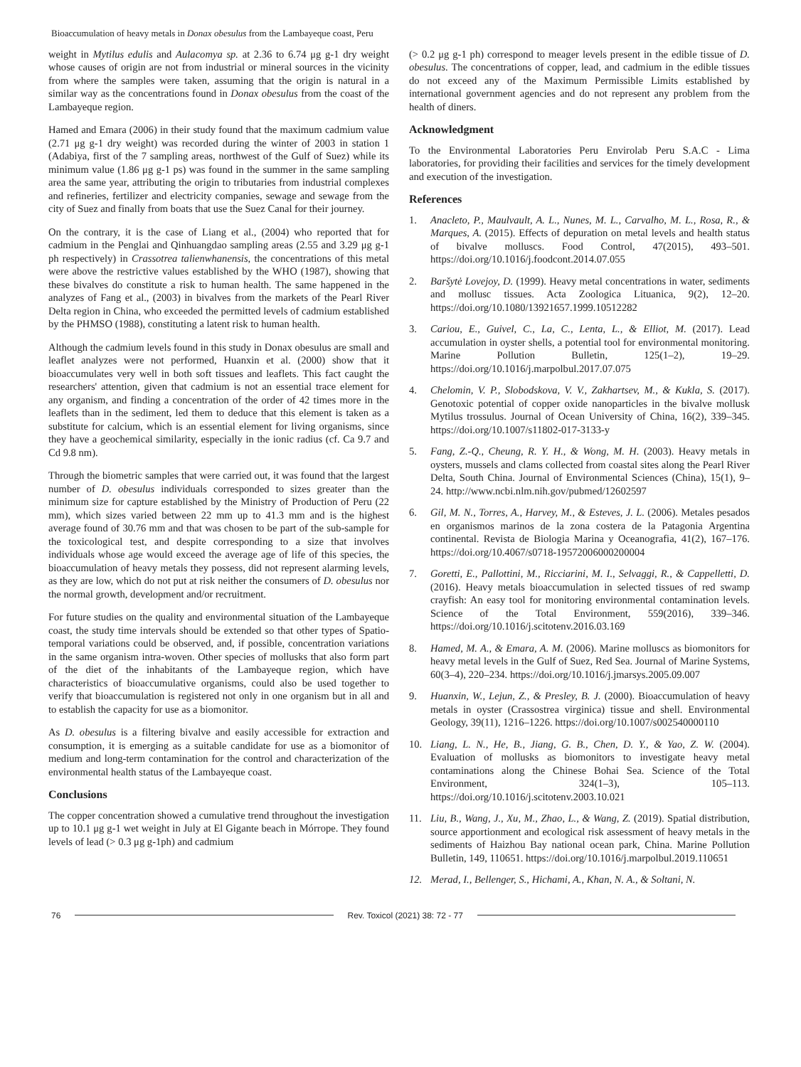Bioaccumulation of heavy metals in Donax obesulus from the Lambayeque coast, Peru
weight in Mytilus edulis and Aulacomya sp. at 2.36 to 6.74 μg g-1 dry weight whose causes of origin are not from industrial or mineral sources in the vicinity from where the samples were taken, assuming that the origin is natural in a similar way as the concentrations found in Donax obesulus from the coast of the Lambayeque region.
Hamed and Emara (2006) in their study found that the maximum cadmium value (2.71 μg g-1 dry weight) was recorded during the winter of 2003 in station 1 (Adabiya, first of the 7 sampling areas, northwest of the Gulf of Suez) while its minimum value (1.86 μg g-1 ps) was found in the summer in the same sampling area the same year, attributing the origin to tributaries from industrial complexes and refineries, fertilizer and electricity companies, sewage and sewage from the city of Suez and finally from boats that use the Suez Canal for their journey.
On the contrary, it is the case of Liang et al., (2004) who reported that for cadmium in the Penglai and Qinhuangdao sampling areas (2.55 and 3.29 μg g-1 ph respectively) in Crassotrea talienwhanensis, the concentrations of this metal were above the restrictive values established by the WHO (1987), showing that these bivalves do constitute a risk to human health. The same happened in the analyzes of Fang et al., (2003) in bivalves from the markets of the Pearl River Delta region in China, who exceeded the permitted levels of cadmium established by the PHMSO (1988), constituting a latent risk to human health.
Although the cadmium levels found in this study in Donax obesulus are small and leaflet analyzes were not performed, Huanxin et al. (2000) show that it bioaccumulates very well in both soft tissues and leaflets. This fact caught the researchers' attention, given that cadmium is not an essential trace element for any organism, and finding a concentration of the order of 42 times more in the leaflets than in the sediment, led them to deduce that this element is taken as a substitute for calcium, which is an essential element for living organisms, since they have a geochemical similarity, especially in the ionic radius (cf. Ca 9.7 and Cd 9.8 nm).
Through the biometric samples that were carried out, it was found that the largest number of D. obesulus individuals corresponded to sizes greater than the minimum size for capture established by the Ministry of Production of Peru (22 mm), which sizes varied between 22 mm up to 41.3 mm and is the highest average found of 30.76 mm and that was chosen to be part of the sub-sample for the toxicological test, and despite corresponding to a size that involves individuals whose age would exceed the average age of life of this species, the bioaccumulation of heavy metals they possess, did not represent alarming levels, as they are low, which do not put at risk neither the consumers of D. obesulus nor the normal growth, development and/or recruitment.
For future studies on the quality and environmental situation of the Lambayeque coast, the study time intervals should be extended so that other types of Spatio-temporal variations could be observed, and, if possible, concentration variations in the same organism intra-woven. Other species of mollusks that also form part of the diet of the inhabitants of the Lambayeque region, which have characteristics of bioaccumulative organisms, could also be used together to verify that bioaccumulation is registered not only in one organism but in all and to establish the capacity for use as a biomonitor.
As D. obesulus is a filtering bivalve and easily accessible for extraction and consumption, it is emerging as a suitable candidate for use as a biomonitor of medium and long-term contamination for the control and characterization of the environmental health status of the Lambayeque coast.
Conclusions
The copper concentration showed a cumulative trend throughout the investigation up to 10.1 μg g-1 wet weight in July at El Gigante beach in Mórrope. They found levels of lead (> 0.3 μg g-1ph) and cadmium
(> 0.2 μg g-1 ph) correspond to meager levels present in the edible tissue of D. obesulus. The concentrations of copper, lead, and cadmium in the edible tissues do not exceed any of the Maximum Permissible Limits established by international government agencies and do not represent any problem from the health of diners.
Acknowledgment
To the Environmental Laboratories Peru Envirolab Peru S.A.C - Lima laboratories, for providing their facilities and services for the timely development and execution of the investigation.
References
1. Anacleto, P., Maulvault, A. L., Nunes, M. L., Carvalho, M. L., Rosa, R., & Marques, A. (2015). Effects of depuration on metal levels and health status of bivalve molluscs. Food Control, 47(2015), 493–501. https://doi.org/10.1016/j.foodcont.2014.07.055
2. Baršytė Lovejoy, D. (1999). Heavy metal concentrations in water, sediments and mollusc tissues. Acta Zoologica Lituanica, 9(2), 12–20. https://doi.org/10.1080/13921657.1999.10512282
3. Cariou, E., Guivel, C., La, C., Lenta, L., & Elliot, M. (2017). Lead accumulation in oyster shells, a potential tool for environmental monitoring. Marine Pollution Bulletin, 125(1–2), 19–29. https://doi.org/10.1016/j.marpolbul.2017.07.075
4. Chelomin, V. P., Slobodskova, V. V., Zakhartsev, M., & Kukla, S. (2017). Genotoxic potential of copper oxide nanoparticles in the bivalve mollusk Mytilus trossulus. Journal of Ocean University of China, 16(2), 339–345. https://doi.org/10.1007/s11802-017-3133-y
5. Fang, Z.-Q., Cheung, R. Y. H., & Wong, M. H. (2003). Heavy metals in oysters, mussels and clams collected from coastal sites along the Pearl River Delta, South China. Journal of Environmental Sciences (China), 15(1), 9–24. http://www.ncbi.nlm.nih.gov/pubmed/12602597
6. Gil, M. N., Torres, A., Harvey, M., & Esteves, J. L. (2006). Metales pesados en organismos marinos de la zona costera de la Patagonia Argentina continental. Revista de Biologia Marina y Oceanografia, 41(2), 167–176. https://doi.org/10.4067/s0718-19572006000200004
7. Goretti, E., Pallottini, M., Ricciarini, M. I., Selvaggi, R., & Cappelletti, D. (2016). Heavy metals bioaccumulation in selected tissues of red swamp crayfish: An easy tool for monitoring environmental contamination levels. Science of the Total Environment, 559(2016), 339–346. https://doi.org/10.1016/j.scitotenv.2016.03.169
8. Hamed, M. A., & Emara, A. M. (2006). Marine molluscs as biomonitors for heavy metal levels in the Gulf of Suez, Red Sea. Journal of Marine Systems, 60(3–4), 220–234. https://doi.org/10.1016/j.jmarsys.2005.09.007
9. Huanxin, W., Lejun, Z., & Presley, B. J. (2000). Bioaccumulation of heavy metals in oyster (Crassostrea virginica) tissue and shell. Environmental Geology, 39(11), 1216–1226. https://doi.org/10.1007/s002540000110
10. Liang, L. N., He, B., Jiang, G. B., Chen, D. Y., & Yao, Z. W. (2004). Evaluation of mollusks as biomonitors to investigate heavy metal contaminations along the Chinese Bohai Sea. Science of the Total Environment, 324(1–3), 105–113. https://doi.org/10.1016/j.scitotenv.2003.10.021
11. Liu, B., Wang, J., Xu, M., Zhao, L., & Wang, Z. (2019). Spatial distribution, source apportionment and ecological risk assessment of heavy metals in the sediments of Haizhou Bay national ocean park, China. Marine Pollution Bulletin, 149, 110651. https://doi.org/10.1016/j.marpolbul.2019.110651
12. Merad, I., Bellenger, S., Hichami, A., Khan, N. A., & Soltani, N.
76
Rev. Toxicol (2021) 38: 72 - 77